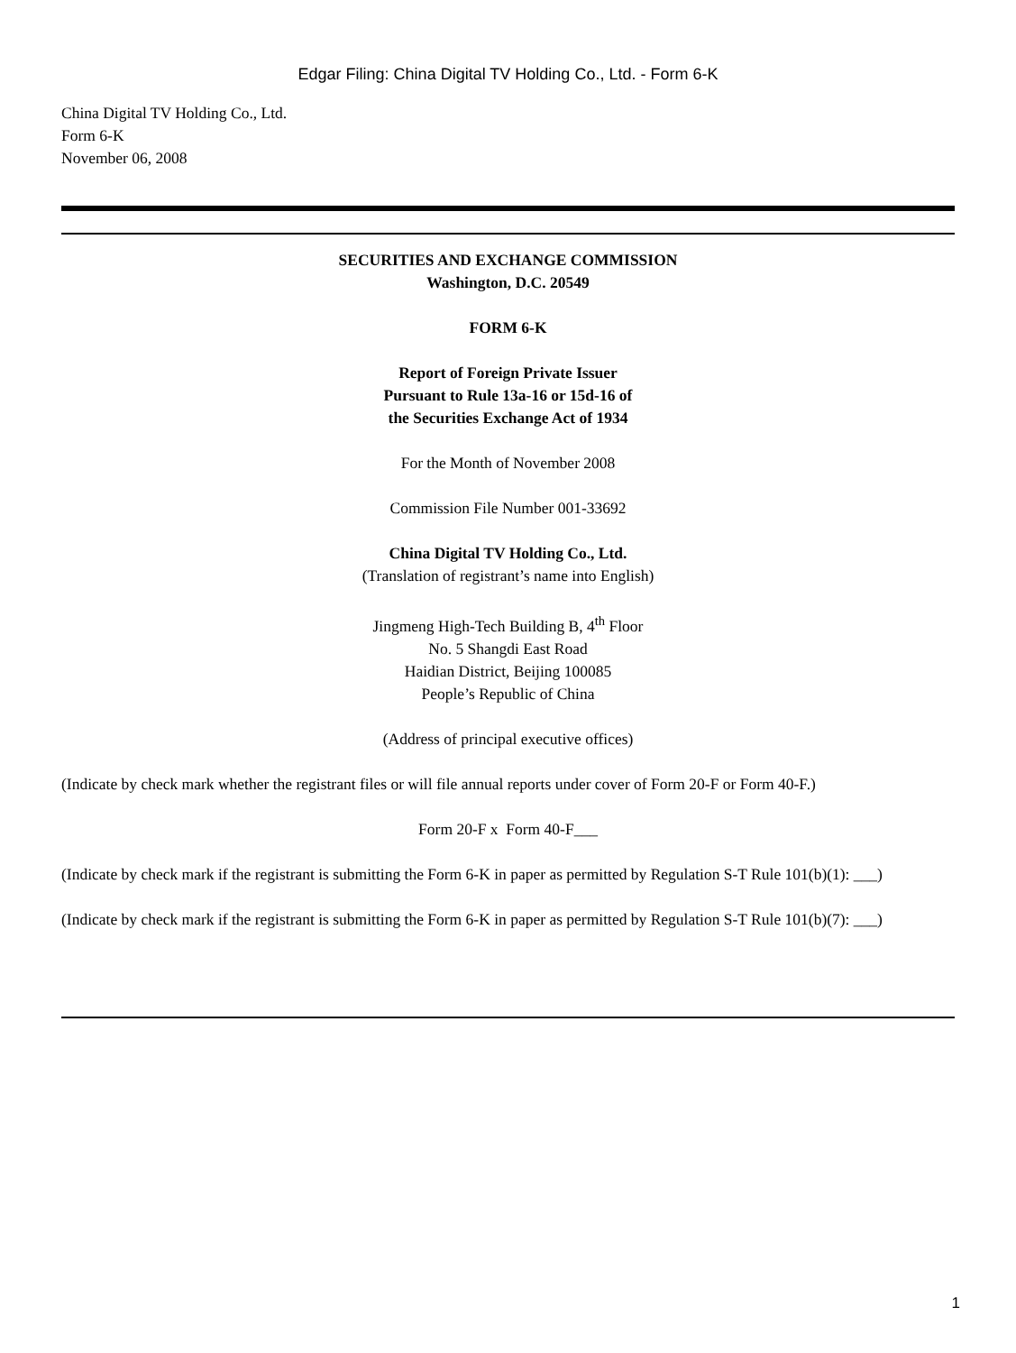Edgar Filing: China Digital TV Holding Co., Ltd. - Form 6-K
China Digital TV Holding Co., Ltd.
Form 6-K
November 06, 2008
SECURITIES AND EXCHANGE COMMISSION
Washington, D.C. 20549
FORM 6-K
Report of Foreign Private Issuer
Pursuant to Rule 13a-16 or 15d-16 of
the Securities Exchange Act of 1934
For the Month of November 2008
Commission File Number 001-33692
China Digital TV Holding Co., Ltd.
(Translation of registrant’s name into English)
Jingmeng High-Tech Building B, 4<sup>th</sup> Floor
No. 5 Shangdi East Road
Haidian District, Beijing 100085
People’s Republic of China
(Address of principal executive offices)
(Indicate by check mark whether the registrant files or will file annual reports under cover of Form 20-F or Form 40-F.)
Form 20-F x Form 40-F___
(Indicate by check mark if the registrant is submitting the Form 6-K in paper as permitted by Regulation S-T Rule 101(b)(1): ___)
(Indicate by check mark if the registrant is submitting the Form 6-K in paper as permitted by Regulation S-T Rule 101(b)(7): ___)
1